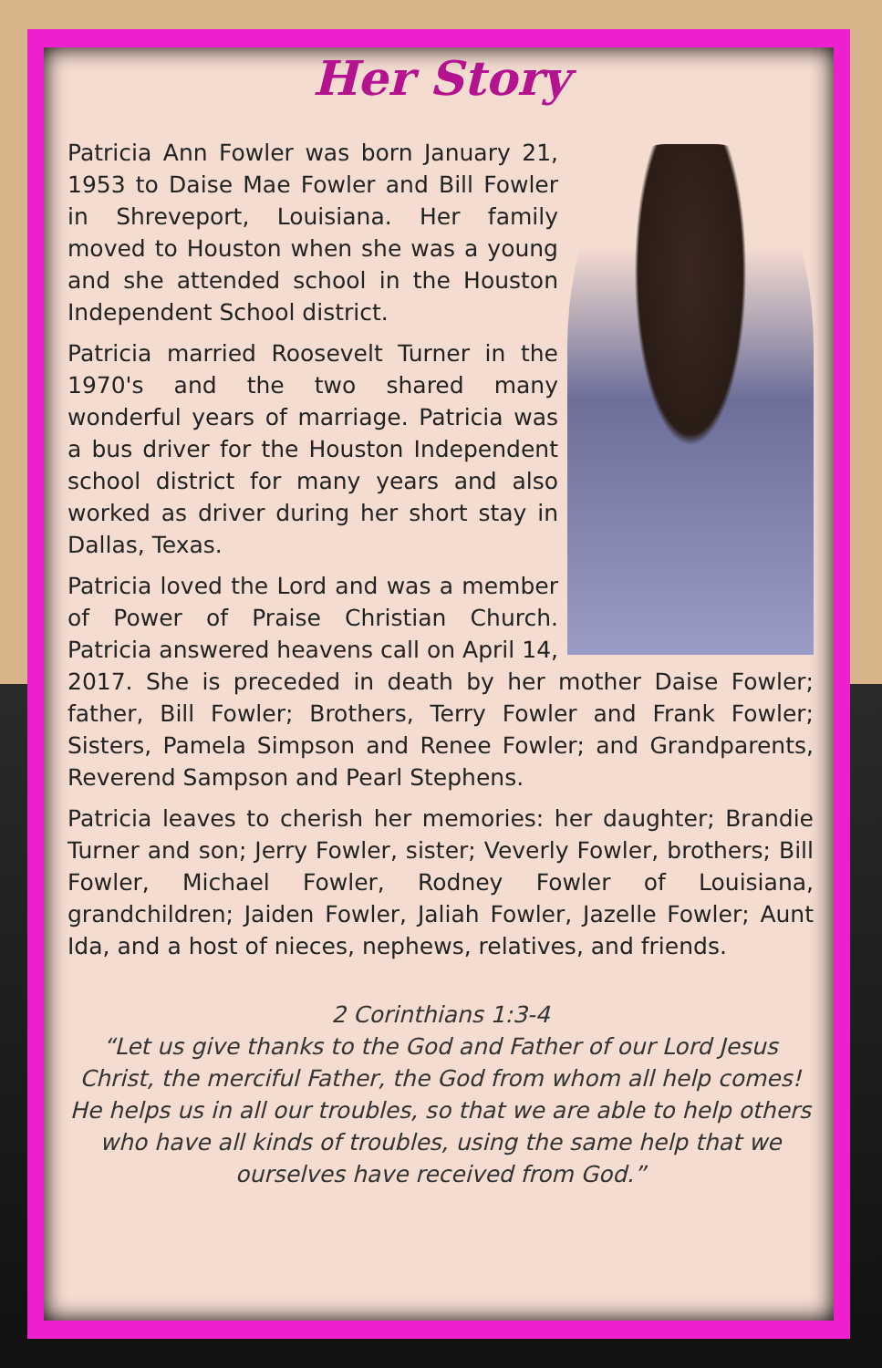Her Story
Patricia Ann Fowler was born January 21, 1953 to Daise Mae Fowler and Bill Fowler in Shreveport, Louisiana. Her family moved to Houston when she was a young and she attended school in the Houston Independent School district.
Patricia married Roosevelt Turner in the 1970's and the two shared many wonderful years of marriage. Patricia was a bus driver for the Houston Independent school district for many years and also worked as driver during her short stay in Dallas, Texas.
Patricia loved the Lord and was a member of Power of Praise Christian Church. Patricia answered heavens call on April 14, 2017. She is preceded in death by her mother Daise Fowler; father, Bill Fowler; Brothers, Terry Fowler and Frank Fowler; Sisters, Pamela Simpson and Renee Fowler; and Grandparents, Reverend Sampson and Pearl Stephens.
Patricia leaves to cherish her memories: her daughter; Brandie Turner and son; Jerry Fowler, sister; Veverly Fowler, brothers; Bill Fowler, Michael Fowler, Rodney Fowler of Louisiana, grandchildren; Jaiden Fowler, Jaliah Fowler, Jazelle Fowler; Aunt Ida, and a host of nieces, nephews, relatives, and friends.
2 Corinthians 1:3-4
“Let us give thanks to the God and Father of our Lord Jesus Christ, the merciful Father, the God from whom all help comes! He helps us in all our troubles, so that we are able to help others who have all kinds of troubles, using the same help that we ourselves have received from God.”